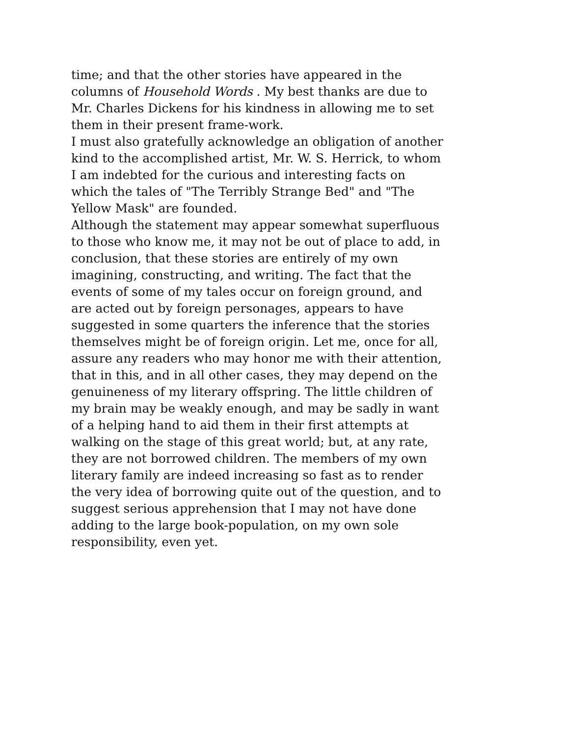time; and that the other stories have appeared in the
columns of Household Words . My best thanks are due to
Mr. Charles Dickens for his kindness in allowing me to set
them in their present frame-work.
I must also gratefully acknowledge an obligation of another
kind to the accomplished artist, Mr. W. S. Herrick, to whom
I am indebted for the curious and interesting facts on
which the tales of "The Terribly Strange Bed" and "The
Yellow Mask" are founded.
Although the statement may appear somewhat superfluous
to those who know me, it may not be out of place to add, in
conclusion, that these stories are entirely of my own
imagining, constructing, and writing. The fact that the
events of some of my tales occur on foreign ground, and
are acted out by foreign personages, appears to have
suggested in some quarters the inference that the stories
themselves might be of foreign origin. Let me, once for all,
assure any readers who may honor me with their attention,
that in this, and in all other cases, they may depend on the
genuineness of my literary offspring. The little children of
my brain may be weakly enough, and may be sadly in want
of a helping hand to aid them in their first attempts at
walking on the stage of this great world; but, at any rate,
they are not borrowed children. The members of my own
literary family are indeed increasing so fast as to render
the very idea of borrowing quite out of the question, and to
suggest serious apprehension that I may not have done
adding to the large book-population, on my own sole
responsibility, even yet.